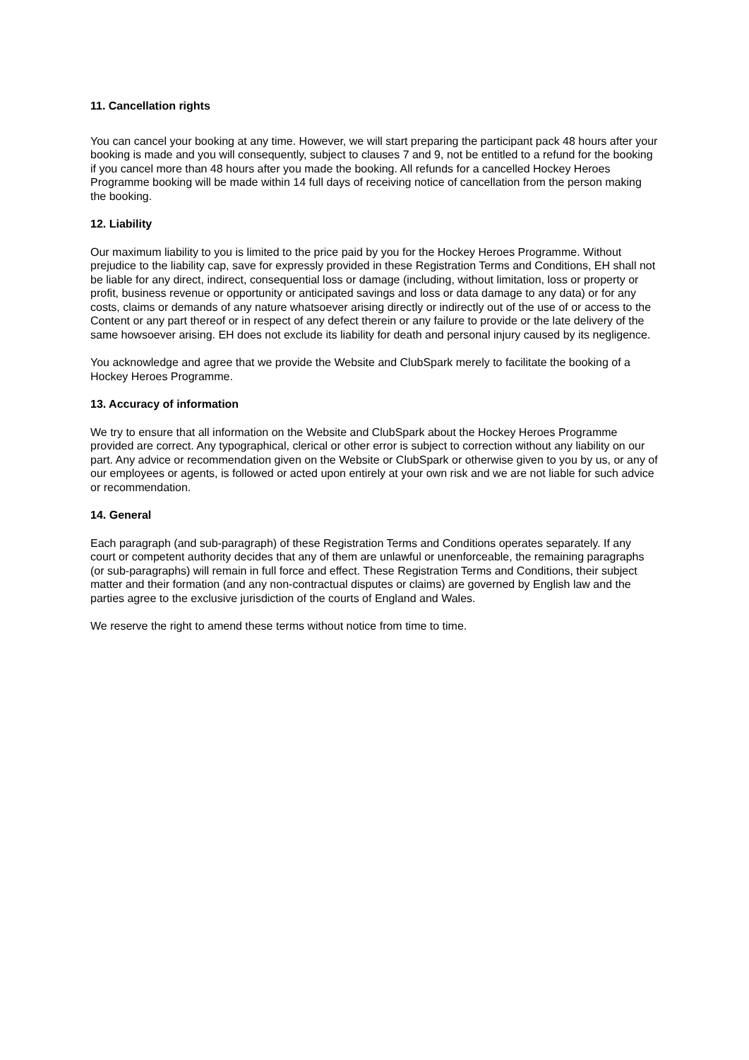11. Cancellation rights
You can cancel your booking at any time. However, we will start preparing the participant pack 48 hours after your booking is made and you will consequently, subject to clauses 7 and 9, not be entitled to a refund for the booking if you cancel more than 48 hours after you made the booking. All refunds for a cancelled Hockey Heroes Programme booking will be made within 14 full days of receiving notice of cancellation from the person making the booking.
12. Liability
Our maximum liability to you is limited to the price paid by you for the Hockey Heroes Programme. Without prejudice to the liability cap, save for expressly provided in these Registration Terms and Conditions, EH shall not be liable for any direct, indirect, consequential loss or damage (including, without limitation, loss or property or profit, business revenue or opportunity or anticipated savings and loss or data damage to any data) or for any costs, claims or demands of any nature whatsoever arising directly or indirectly out of the use of or access to the Content or any part thereof or in respect of any defect therein or any failure to provide or the late delivery of the same howsoever arising. EH does not exclude its liability for death and personal injury caused by its negligence.
You acknowledge and agree that we provide the Website and ClubSpark merely to facilitate the booking of a Hockey Heroes Programme.
13. Accuracy of information
We try to ensure that all information on the Website and ClubSpark about the Hockey Heroes Programme provided are correct. Any typographical, clerical or other error is subject to correction without any liability on our part. Any advice or recommendation given on the Website or ClubSpark or otherwise given to you by us, or any of our employees or agents, is followed or acted upon entirely at your own risk and we are not liable for such advice or recommendation.
14. General
Each paragraph (and sub-paragraph) of these Registration Terms and Conditions operates separately. If any court or competent authority decides that any of them are unlawful or unenforceable, the remaining paragraphs (or sub-paragraphs) will remain in full force and effect. These Registration Terms and Conditions, their subject matter and their formation (and any non-contractual disputes or claims) are governed by English law and the parties agree to the exclusive jurisdiction of the courts of England and Wales.
We reserve the right to amend these terms without notice from time to time.